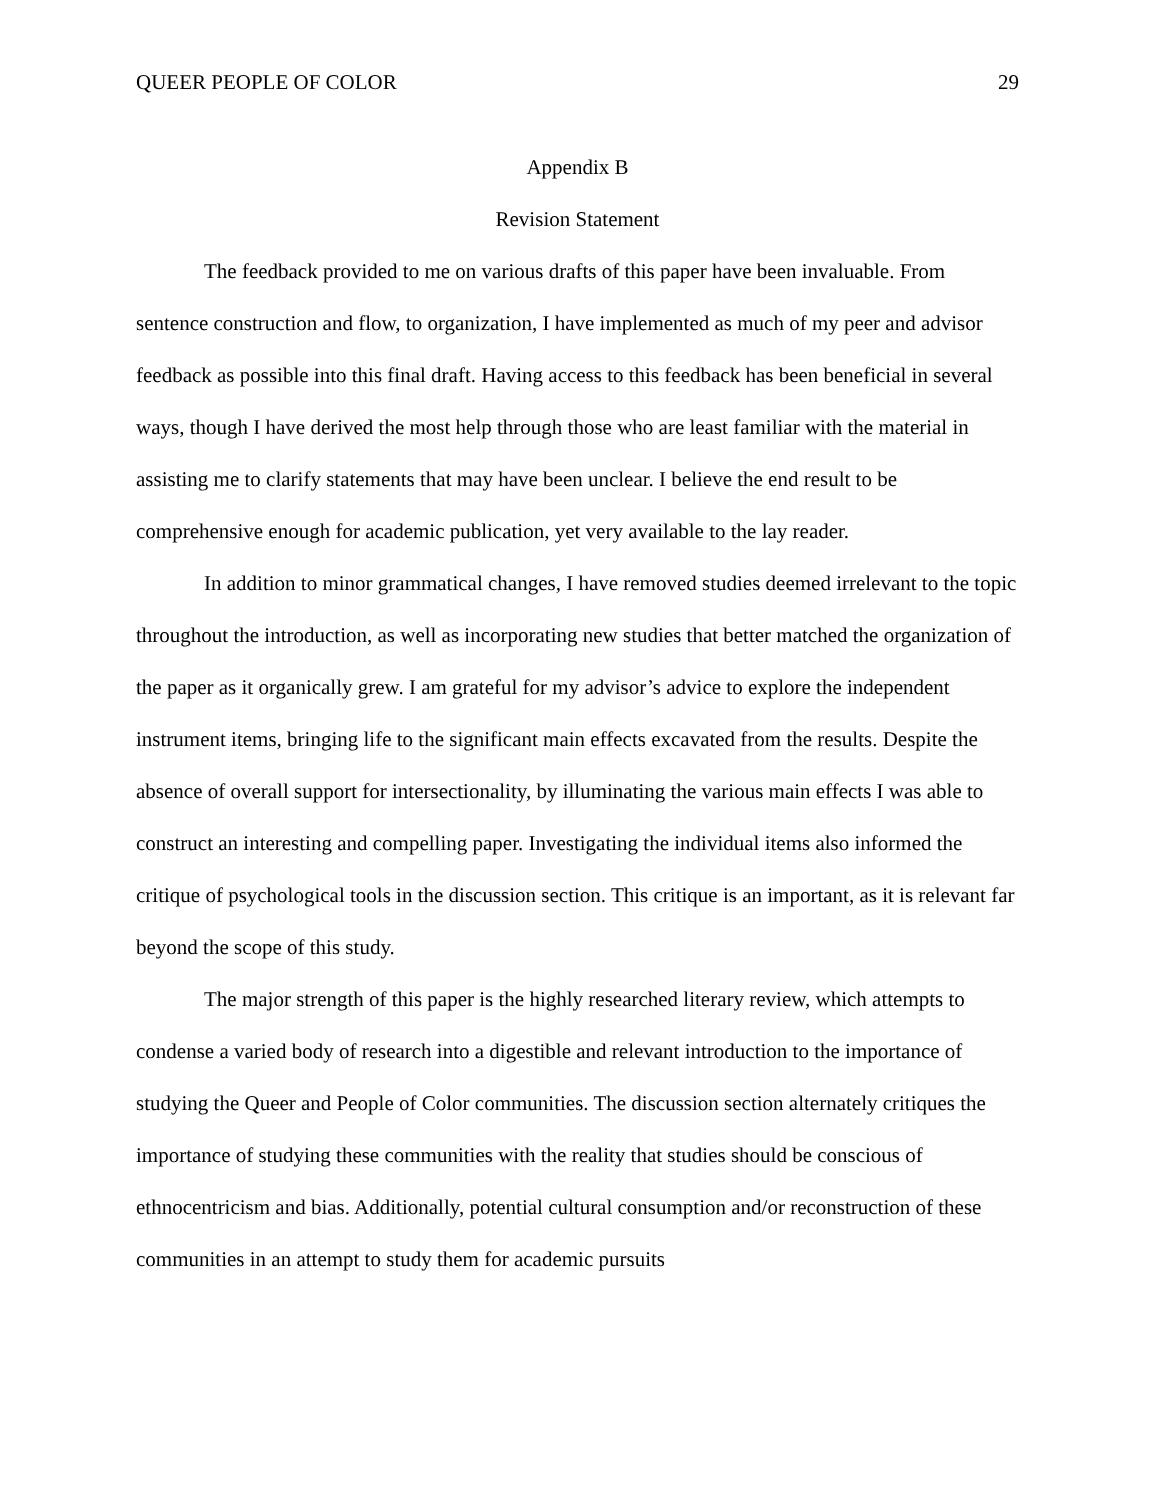QUEER PEOPLE OF COLOR 29
Appendix B
Revision Statement
The feedback provided to me on various drafts of this paper have been invaluable. From sentence construction and flow, to organization, I have implemented as much of my peer and advisor feedback as possible into this final draft. Having access to this feedback has been beneficial in several ways, though I have derived the most help through those who are least familiar with the material in assisting me to clarify statements that may have been unclear. I believe the end result to be comprehensive enough for academic publication, yet very available to the lay reader.
In addition to minor grammatical changes, I have removed studies deemed irrelevant to the topic throughout the introduction, as well as incorporating new studies that better matched the organization of the paper as it organically grew. I am grateful for my advisor’s advice to explore the independent instrument items, bringing life to the significant main effects excavated from the results. Despite the absence of overall support for intersectionality, by illuminating the various main effects I was able to construct an interesting and compelling paper. Investigating the individual items also informed the critique of psychological tools in the discussion section. This critique is an important, as it is relevant far beyond the scope of this study.
The major strength of this paper is the highly researched literary review, which attempts to condense a varied body of research into a digestible and relevant introduction to the importance of studying the Queer and People of Color communities. The discussion section alternately critiques the importance of studying these communities with the reality that studies should be conscious of ethnocentricism and bias. Additionally, potential cultural consumption and/or reconstruction of these communities in an attempt to study them for academic pursuits